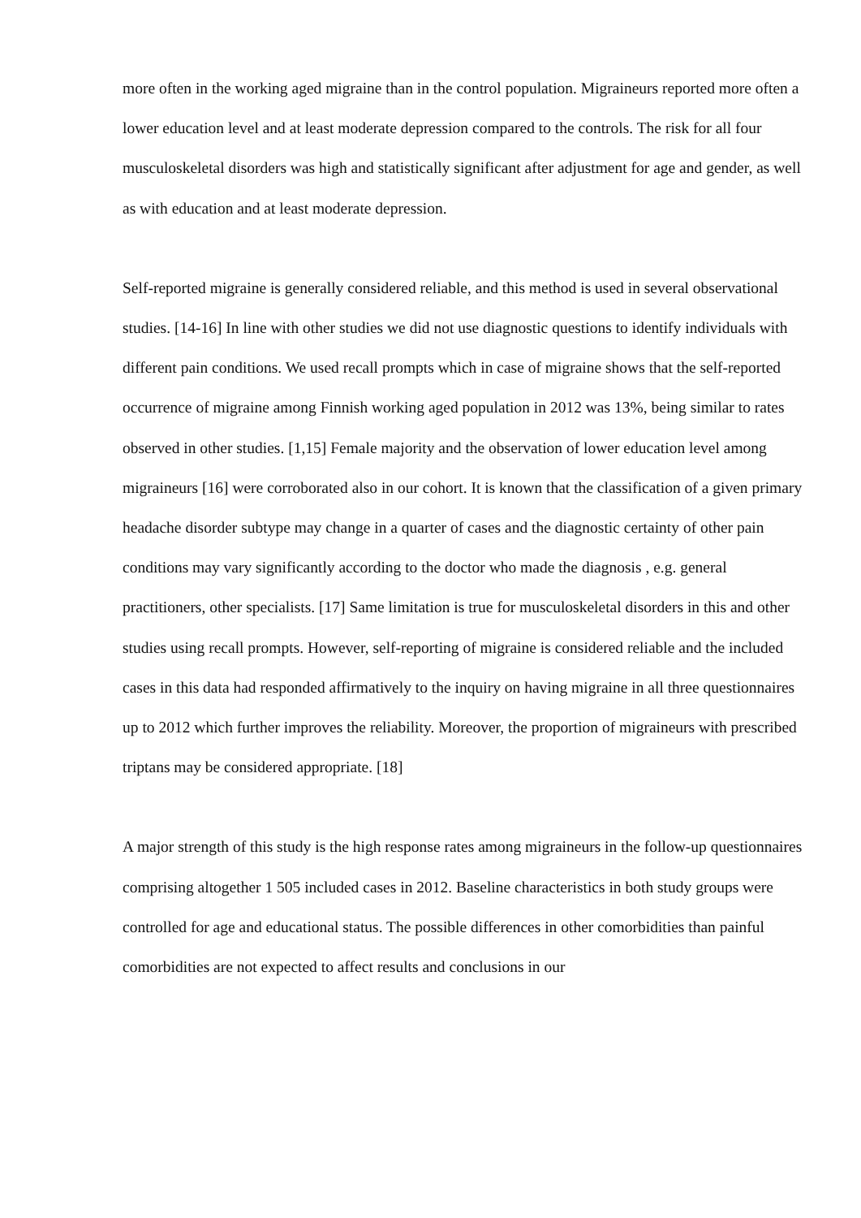more often in the working aged migraine than in the control population. Migraineurs reported more often a lower education level and at least moderate depression compared to the controls. The risk for all four musculoskeletal disorders was high and statistically significant after adjustment for age and gender, as well as with education and at least moderate depression.
Self-reported migraine is generally considered reliable, and this method is used in several observational studies. [14-16] In line with other studies we did not use diagnostic questions to identify individuals with different pain conditions. We used recall prompts which in case of migraine shows that the self-reported occurrence of migraine among Finnish working aged population in 2012 was 13%, being similar to rates observed in other studies. [1,15] Female majority and the observation of lower education level among migraineurs [16] were corroborated also in our cohort. It is known that the classification of a given primary headache disorder subtype may change in a quarter of cases and the diagnostic certainty of other pain conditions may vary significantly according to the doctor who made the diagnosis , e.g. general practitioners, other specialists. [17] Same limitation is true for musculoskeletal disorders in this and other studies using recall prompts. However, self-reporting of migraine is considered reliable and the included cases in this data had responded affirmatively to the inquiry on having migraine in all three questionnaires up to 2012 which further improves the reliability. Moreover, the proportion of migraineurs with prescribed triptans may be considered appropriate. [18]
A major strength of this study is the high response rates among migraineurs in the follow-up questionnaires comprising altogether 1 505 included cases in 2012. Baseline characteristics in both study groups were controlled for age and educational status. The possible differences in other comorbidities than painful comorbidities are not expected to affect results and conclusions in our